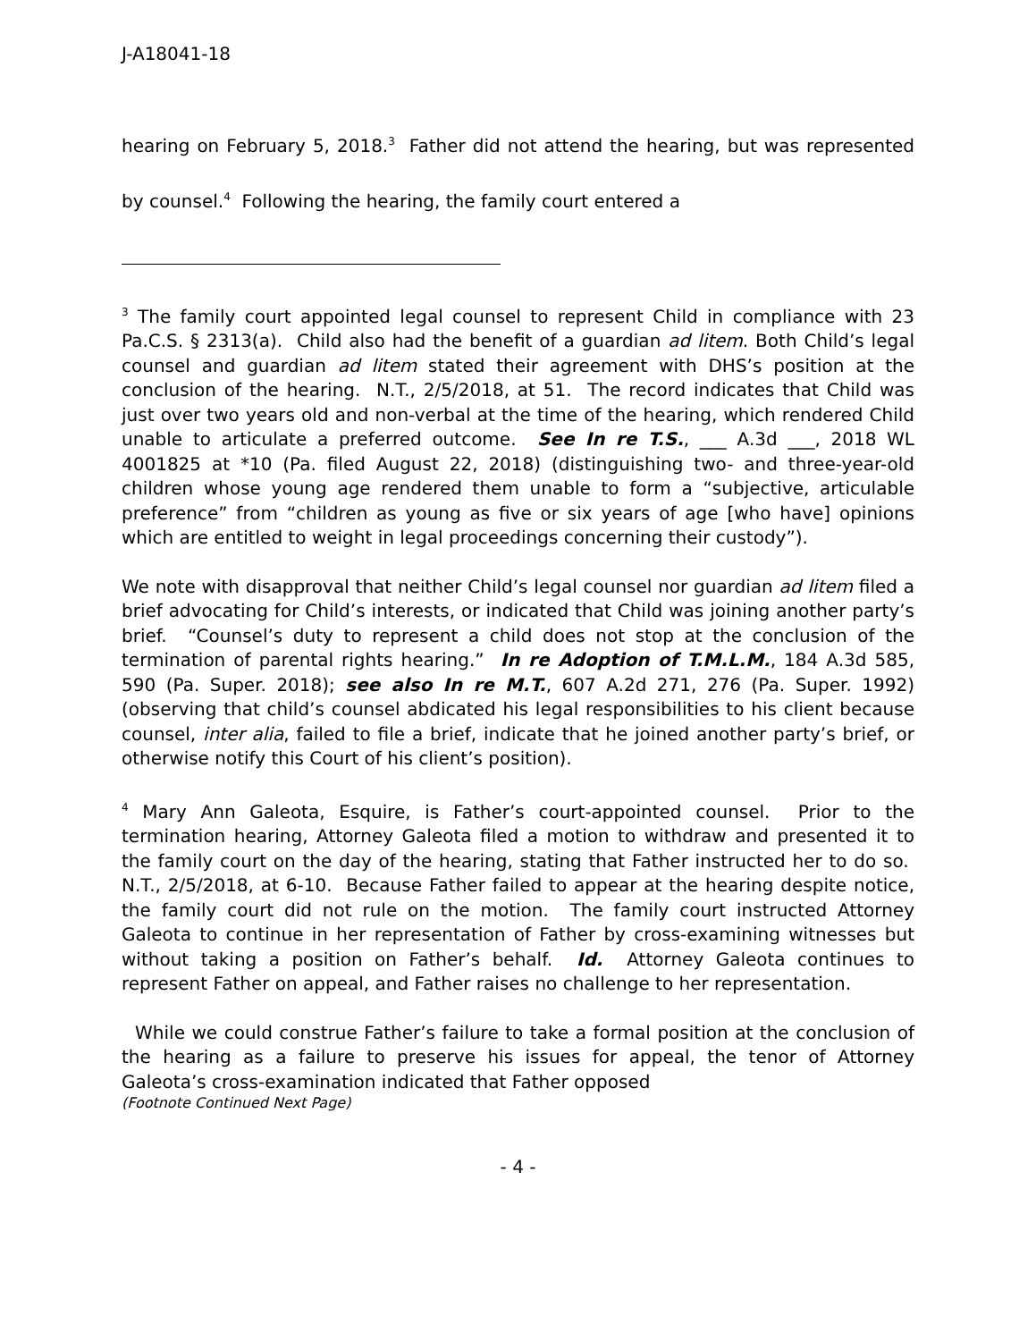J-A18041-18
hearing on February 5, 2018.<sup>3</sup> Father did not attend the hearing, but was represented by counsel.<sup>4</sup> Following the hearing, the family court entered a
<sup>3</sup> The family court appointed legal counsel to represent Child in compliance with 23 Pa.C.S. § 2313(a). Child also had the benefit of a guardian ad litem. Both Child’s legal counsel and guardian ad litem stated their agreement with DHS’s position at the conclusion of the hearing. N.T., 2/5/2018, at 51. The record indicates that Child was just over two years old and non-verbal at the time of the hearing, which rendered Child unable to articulate a preferred outcome. See In re T.S., ___ A.3d ___, 2018 WL 4001825 at *10 (Pa. filed August 22, 2018) (distinguishing two- and three-year-old children whose young age rendered them unable to form a “subjective, articulable preference” from “children as young as five or six years of age [who have] opinions which are entitled to weight in legal proceedings concerning their custody”).
We note with disapproval that neither Child’s legal counsel nor guardian ad litem filed a brief advocating for Child’s interests, or indicated that Child was joining another party’s brief. “Counsel’s duty to represent a child does not stop at the conclusion of the termination of parental rights hearing.” In re Adoption of T.M.L.M., 184 A.3d 585, 590 (Pa. Super. 2018); see also In re M.T., 607 A.2d 271, 276 (Pa. Super. 1992) (observing that child’s counsel abdicated his legal responsibilities to his client because counsel, inter alia, failed to file a brief, indicate that he joined another party’s brief, or otherwise notify this Court of his client’s position).
<sup>4</sup> Mary Ann Galeota, Esquire, is Father’s court-appointed counsel. Prior to the termination hearing, Attorney Galeota filed a motion to withdraw and presented it to the family court on the day of the hearing, stating that Father instructed her to do so. N.T., 2/5/2018, at 6-10. Because Father failed to appear at the hearing despite notice, the family court did not rule on the motion. The family court instructed Attorney Galeota to continue in her representation of Father by cross-examining witnesses but without taking a position on Father’s behalf. Id. Attorney Galeota continues to represent Father on appeal, and Father raises no challenge to her representation.
While we could construe Father’s failure to take a formal position at the conclusion of the hearing as a failure to preserve his issues for appeal, the tenor of Attorney Galeota’s cross-examination indicated that Father opposed
(Footnote Continued Next Page)
- 4 -